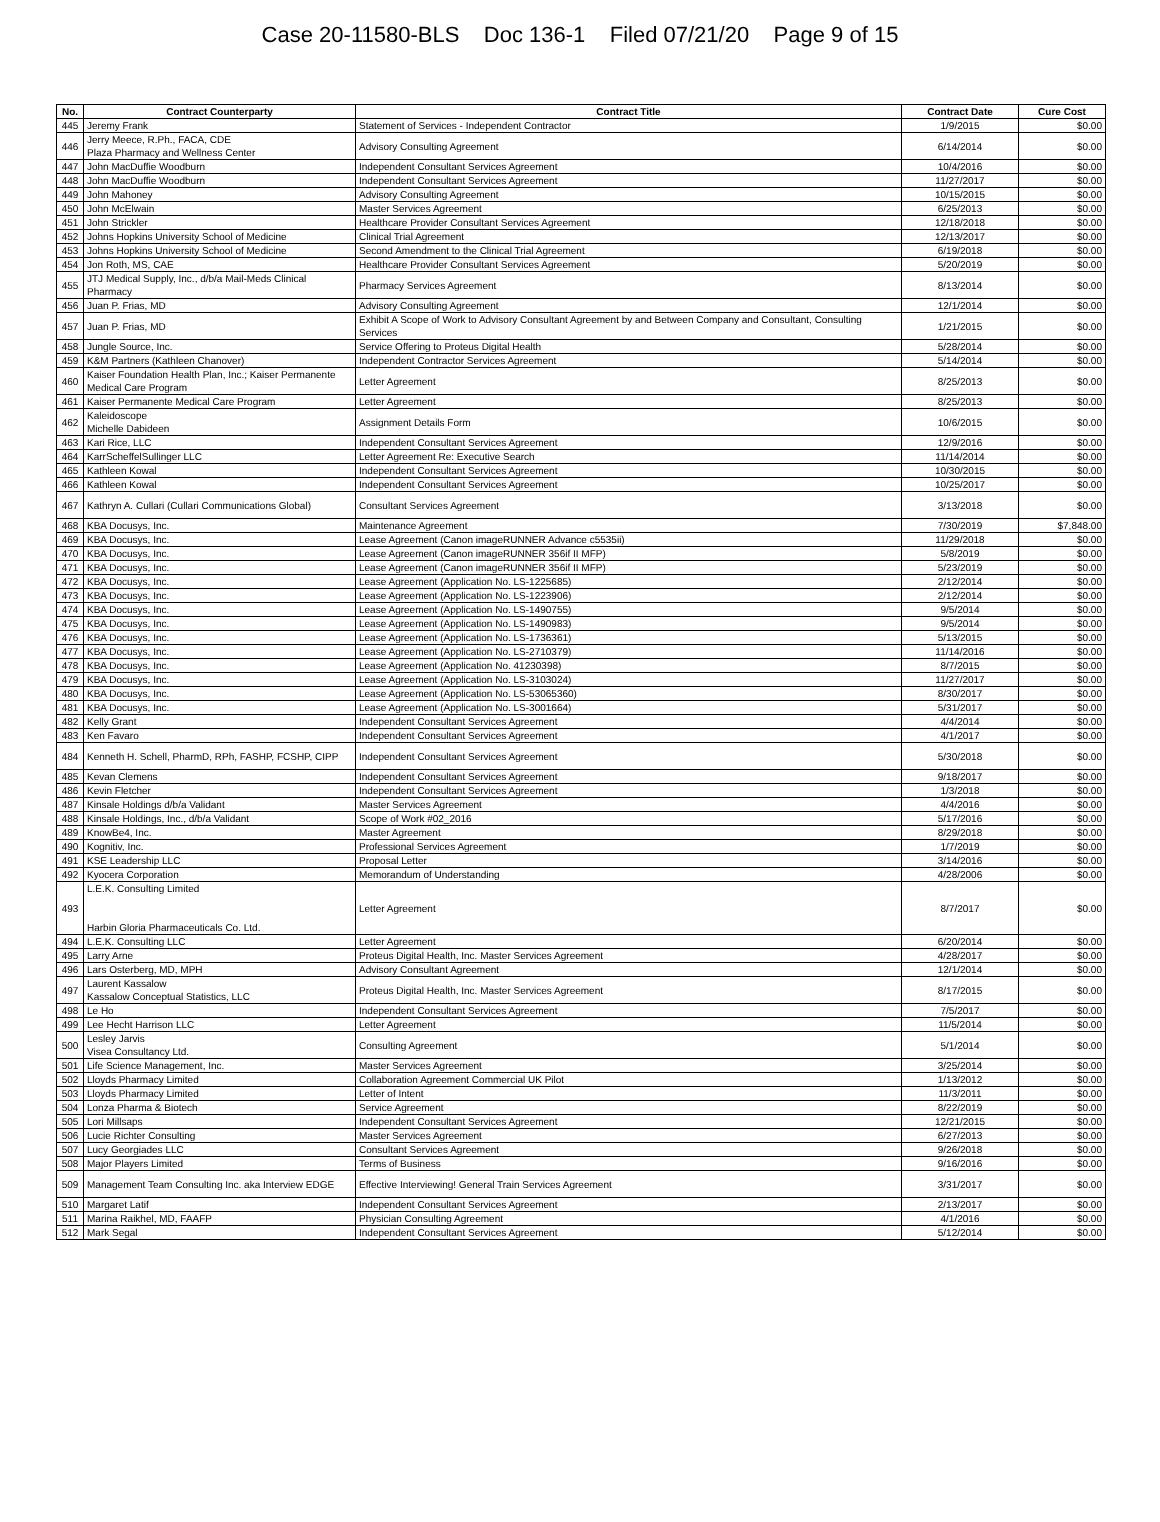Case 20-11580-BLS Doc 136-1 Filed 07/21/20 Page 9 of 15
| No. | Contract Counterparty | Contract Title | Contract Date | Cure Cost |
| --- | --- | --- | --- | --- |
| 445 | Jeremy Frank | Statement of Services - Independent Contractor | 1/9/2015 | $0.00 |
| 446 | Jerry Meece, R.Ph., FACA, CDE Plaza Pharmacy and Wellness Center | Advisory Consulting Agreement | 6/14/2014 | $0.00 |
| 447 | John MacDuffie Woodburn | Independent Consultant Services Agreement | 10/4/2016 | $0.00 |
| 448 | John MacDuffie Woodburn | Independent Consultant Services Agreement | 11/27/2017 | $0.00 |
| 449 | John Mahoney | Advisory Consulting Agreement | 10/15/2015 | $0.00 |
| 450 | John McElwain | Master Services Agreement | 6/25/2013 | $0.00 |
| 451 | John Strickler | Healthcare Provider Consultant Services Agreement | 12/18/2018 | $0.00 |
| 452 | Johns Hopkins University School of Medicine | Clinical Trial Agreement | 12/13/2017 | $0.00 |
| 453 | Johns Hopkins University School of Medicine | Second Amendment to the Clinical Trial Agreement | 6/19/2018 | $0.00 |
| 454 | Jon Roth, MS, CAE | Healthcare Provider Consultant Services Agreement | 5/20/2019 | $0.00 |
| 455 | JTJ Medical Supply, Inc., d/b/a Mail-Meds Clinical Pharmacy | Pharmacy Services Agreement | 8/13/2014 | $0.00 |
| 456 | Juan P. Frias, MD | Advisory Consulting Agreement | 12/1/2014 | $0.00 |
| 457 | Juan P. Frias, MD | Exhibit A Scope of Work to Advisory Consultant Agreement by and Between Company and Consultant, Consulting Services | 1/21/2015 | $0.00 |
| 458 | Jungle Source, Inc. | Service Offering to Proteus Digital Health | 5/28/2014 | $0.00 |
| 459 | K&M Partners (Kathleen Chanover) | Independent Contractor Services Agreement | 5/14/2014 | $0.00 |
| 460 | Kaiser Foundation Health Plan, Inc.; Kaiser Permanente Medical Care Program | Letter Agreement | 8/25/2013 | $0.00 |
| 461 | Kaiser Permanente Medical Care Program | Letter Agreement | 8/25/2013 | $0.00 |
| 462 | Kaleidoscope Michelle Dabideen | Assignment Details Form | 10/6/2015 | $0.00 |
| 463 | Kari Rice, LLC | Independent Consultant Services Agreement | 12/9/2016 | $0.00 |
| 464 | KarrScheffelSullinger LLC | Letter Agreement Re: Executive Search | 11/14/2014 | $0.00 |
| 465 | Kathleen Kowal | Independent Consultant Services Agreement | 10/30/2015 | $0.00 |
| 466 | Kathleen Kowal | Independent Consultant Services Agreement | 10/25/2017 | $0.00 |
| 467 | Kathryn A. Cullari (Cullari Communications Global) | Consultant Services Agreement | 3/13/2018 | $0.00 |
| 468 | KBA Docusys, Inc. | Maintenance Agreement | 7/30/2019 | $7,848.00 |
| 469 | KBA Docusys, Inc. | Lease Agreement (Canon imageRUNNER Advance c5535ii) | 11/29/2018 | $0.00 |
| 470 | KBA Docusys, Inc. | Lease Agreement (Canon imageRUNNER 356if II MFP) | 5/8/2019 | $0.00 |
| 471 | KBA Docusys, Inc. | Lease Agreement (Canon imageRUNNER 356if II MFP) | 5/23/2019 | $0.00 |
| 472 | KBA Docusys, Inc. | Lease Agreement (Application No. LS-1225685) | 2/12/2014 | $0.00 |
| 473 | KBA Docusys, Inc. | Lease Agreement (Application No. LS-1223906) | 2/12/2014 | $0.00 |
| 474 | KBA Docusys, Inc. | Lease Agreement (Application No. LS-1490755) | 9/5/2014 | $0.00 |
| 475 | KBA Docusys, Inc. | Lease Agreement (Application No. LS-1490983) | 9/5/2014 | $0.00 |
| 476 | KBA Docusys, Inc. | Lease Agreement (Application No. LS-1736361) | 5/13/2015 | $0.00 |
| 477 | KBA Docusys, Inc. | Lease Agreement (Application No. LS-2710379) | 11/14/2016 | $0.00 |
| 478 | KBA Docusys, Inc. | Lease Agreement (Application No. 41230398) | 8/7/2015 | $0.00 |
| 479 | KBA Docusys, Inc. | Lease Agreement (Application No. LS-3103024) | 11/27/2017 | $0.00 |
| 480 | KBA Docusys, Inc. | Lease Agreement (Application No. LS-53065360) | 8/30/2017 | $0.00 |
| 481 | KBA Docusys, Inc. | Lease Agreement (Application No. LS-3001664) | 5/31/2017 | $0.00 |
| 482 | Kelly Grant | Independent Consultant Services Agreement | 4/4/2014 | $0.00 |
| 483 | Ken Favaro | Independent Consultant Services Agreement | 4/1/2017 | $0.00 |
| 484 | Kenneth H. Schell, PharmD, RPh, FASHP, FCSHP, CIPP | Independent Consultant Services Agreement | 5/30/2018 | $0.00 |
| 485 | Kevan Clemens | Independent Consultant Services Agreement | 9/18/2017 | $0.00 |
| 486 | Kevin Fletcher | Independent Consultant Services Agreement | 1/3/2018 | $0.00 |
| 487 | Kinsale Holdings d/b/a Validant | Master Services Agreement | 4/4/2016 | $0.00 |
| 488 | Kinsale Holdings, Inc., d/b/a Validant | Scope of Work #02_2016 | 5/17/2016 | $0.00 |
| 489 | KnowBe4, Inc. | Master Agreement | 8/29/2018 | $0.00 |
| 490 | Kognitiv, Inc. | Professional Services Agreement | 1/7/2019 | $0.00 |
| 491 | KSE Leadership LLC | Proposal Letter | 3/14/2016 | $0.00 |
| 492 | Kyocera Corporation | Memorandum of Understanding | 4/28/2006 | $0.00 |
| 493 | L.E.K. Consulting Limited Harbin Gloria Pharmaceuticals Co. Ltd. | Letter Agreement | 8/7/2017 | $0.00 |
| 494 | L.E.K. Consulting LLC | Letter Agreement | 6/20/2014 | $0.00 |
| 495 | Larry Arne | Proteus Digital Health, Inc. Master Services Agreement | 4/28/2017 | $0.00 |
| 496 | Lars Osterberg, MD, MPH | Advisory Consultant Agreement | 12/1/2014 | $0.00 |
| 497 | Laurent Kassalow Kassalow Conceptual Statistics, LLC | Proteus Digital Health, Inc. Master Services Agreement | 8/17/2015 | $0.00 |
| 498 | Le Ho | Independent Consultant Services Agreement | 7/5/2017 | $0.00 |
| 499 | Lee Hecht Harrison LLC | Letter Agreement | 11/5/2014 | $0.00 |
| 500 | Lesley Jarvis Visea Consultancy Ltd. | Consulting Agreement | 5/1/2014 | $0.00 |
| 501 | Life Science Management, Inc. | Master Services Agreement | 3/25/2014 | $0.00 |
| 502 | Lloyds Pharmacy Limited | Collaboration Agreement Commercial UK Pilot | 1/13/2012 | $0.00 |
| 503 | Lloyds Pharmacy Limited | Letter of Intent | 11/3/2011 | $0.00 |
| 504 | Lonza Pharma & Biotech | Service Agreement | 8/22/2019 | $0.00 |
| 505 | Lori Millsaps | Independent Consultant Services Agreement | 12/21/2015 | $0.00 |
| 506 | Lucie Richter Consulting | Master Services Agreement | 6/27/2013 | $0.00 |
| 507 | Lucy Georgiades LLC | Consultant Services Agreement | 9/26/2018 | $0.00 |
| 508 | Major Players Limited | Terms of Business | 9/16/2016 | $0.00 |
| 509 | Management Team Consulting Inc. aka Interview EDGE | Effective Interviewing! General Train Services Agreement | 3/31/2017 | $0.00 |
| 510 | Margaret Latif | Independent Consultant Services Agreement | 2/13/2017 | $0.00 |
| 511 | Marina Raikhel, MD, FAAFP | Physician Consulting Agreement | 4/1/2016 | $0.00 |
| 512 | Mark Segal | Independent Consultant Services Agreement | 5/12/2014 | $0.00 |